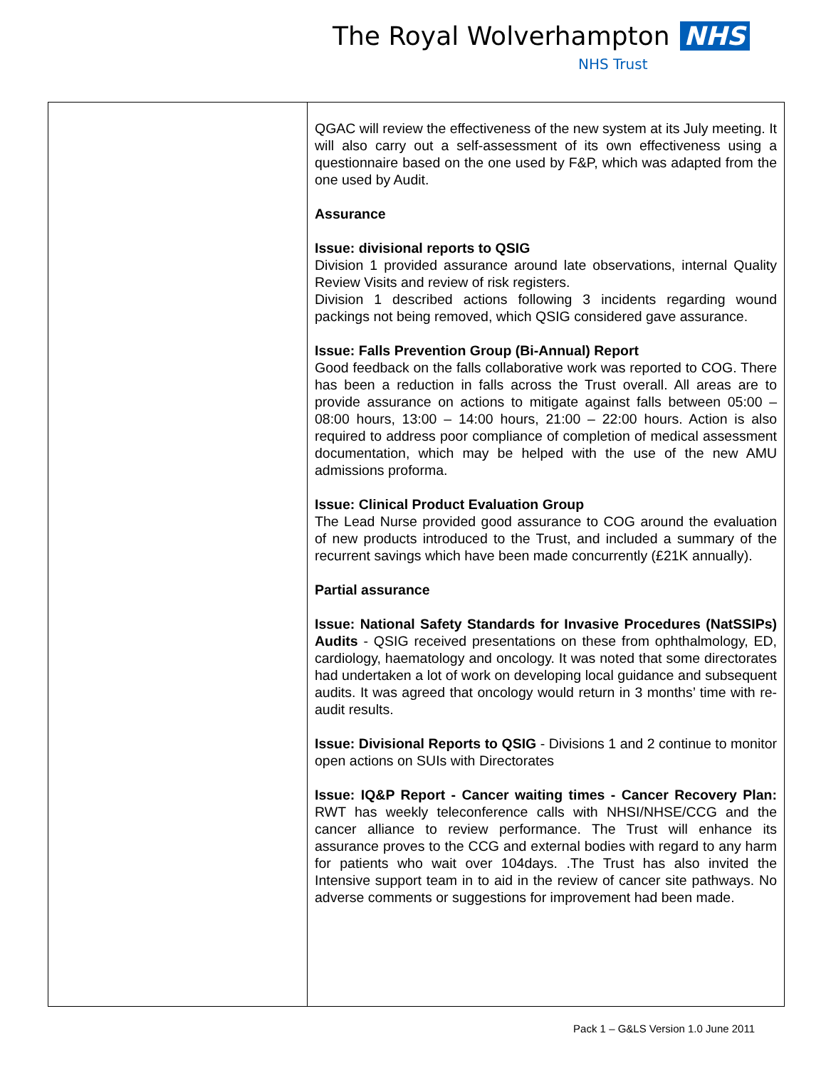The Royal Wolverhampton NHS
NHS Trust
| | QGAC will review the effectiveness of the new system at its July meeting. It will also carry out a self-assessment of its own effectiveness using a questionnaire based on the one used by F&P, which was adapted from the one used by Audit. Assurance Issue: divisional reports to QSIG Division 1 provided assurance around late observations, internal Quality Review Visits and review of risk registers. Division 1 described actions following 3 incidents regarding wound packings not being removed, which QSIG considered gave assurance. Issue: Falls Prevention Group (Bi-Annual) Report Good feedback on the falls collaborative work was reported to COG. There has been a reduction in falls across the Trust overall. All areas are to provide assurance on actions to mitigate against falls between 05:00 – 08:00 hours, 13:00 – 14:00 hours, 21:00 – 22:00 hours. Action is also required to address poor compliance of completion of medical assessment documentation, which may be helped with the use of the new AMU admissions proforma. Issue: Clinical Product Evaluation Group The Lead Nurse provided good assurance to COG around the evaluation of new products introduced to the Trust, and included a summary of the recurrent savings which have been made concurrently (£21K annually). Partial assurance Issue: National Safety Standards for Invasive Procedures (NatSSIPs) Audits - QSIG received presentations on these from ophthalmology, ED, cardiology, haematology and oncology. It was noted that some directorates had undertaken a lot of work on developing local guidance and subsequent audits. It was agreed that oncology would return in 3 months’ time with re-audit results. Issue: Divisional Reports to QSIG - Divisions 1 and 2 continue to monitor open actions on SUIs with Directorates Issue: IQ&P Report - Cancer waiting times - Cancer Recovery Plan: RWT has weekly teleconference calls with NHSI/NHSE/CCG and the cancer alliance to review performance. The Trust will enhance its assurance proves to the CCG and external bodies with regard to any harm for patients who wait over 104days. .The Trust has also invited the Intensive support team in to aid in the review of cancer site pathways. No adverse comments or suggestions for improvement had been made. |
Pack 1 – G&LS Version 1.0 June 2011